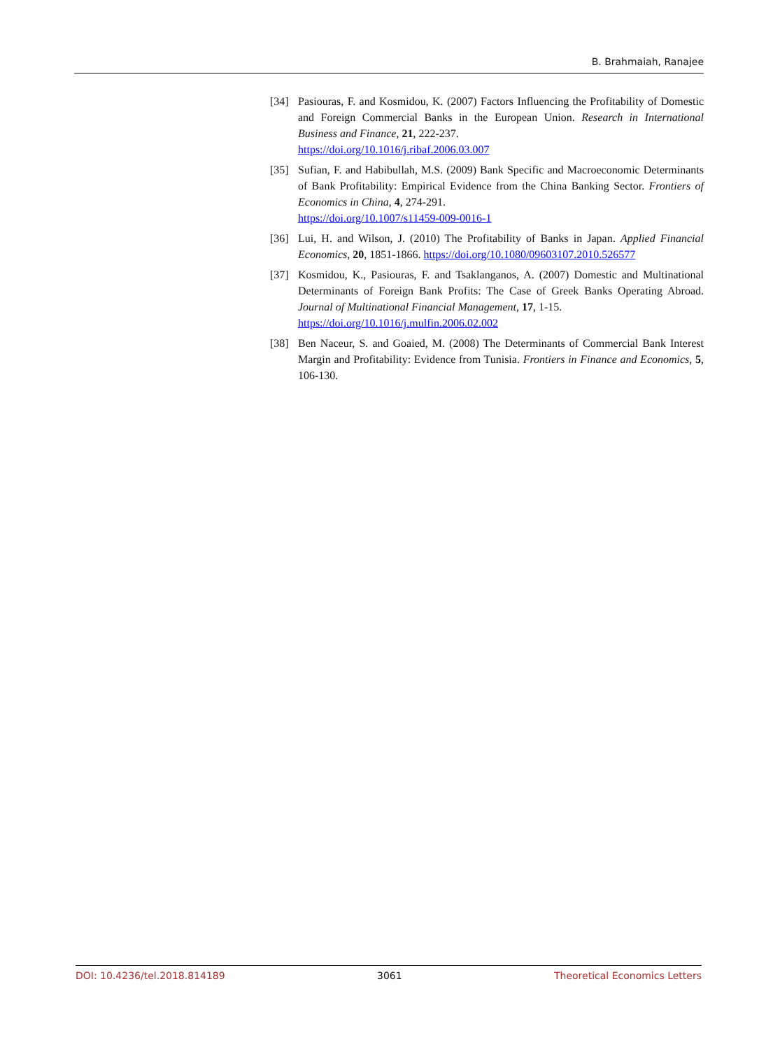B. Brahmaiah, Ranajee
[34] Pasiouras, F. and Kosmidou, K. (2007) Factors Influencing the Profitability of Domestic and Foreign Commercial Banks in the European Union. Research in International Business and Finance, 21, 222-237.
https://doi.org/10.1016/j.ribaf.2006.03.007
[35] Sufian, F. and Habibullah, M.S. (2009) Bank Specific and Macroeconomic Determinants of Bank Profitability: Empirical Evidence from the China Banking Sector. Frontiers of Economics in China, 4, 274-291.
https://doi.org/10.1007/s11459-009-0016-1
[36] Lui, H. and Wilson, J. (2010) The Profitability of Banks in Japan. Applied Financial Economics, 20, 1851-1866. https://doi.org/10.1080/09603107.2010.526577
[37] Kosmidou, K., Pasiouras, F. and Tsaklanganos, A. (2007) Domestic and Multinational Determinants of Foreign Bank Profits: The Case of Greek Banks Operating Abroad. Journal of Multinational Financial Management, 17, 1-15.
https://doi.org/10.1016/j.mulfin.2006.02.002
[38] Ben Naceur, S. and Goaied, M. (2008) The Determinants of Commercial Bank Interest Margin and Profitability: Evidence from Tunisia. Frontiers in Finance and Economics, 5, 106-130.
DOI: 10.4236/tel.2018.814189 3061 Theoretical Economics Letters